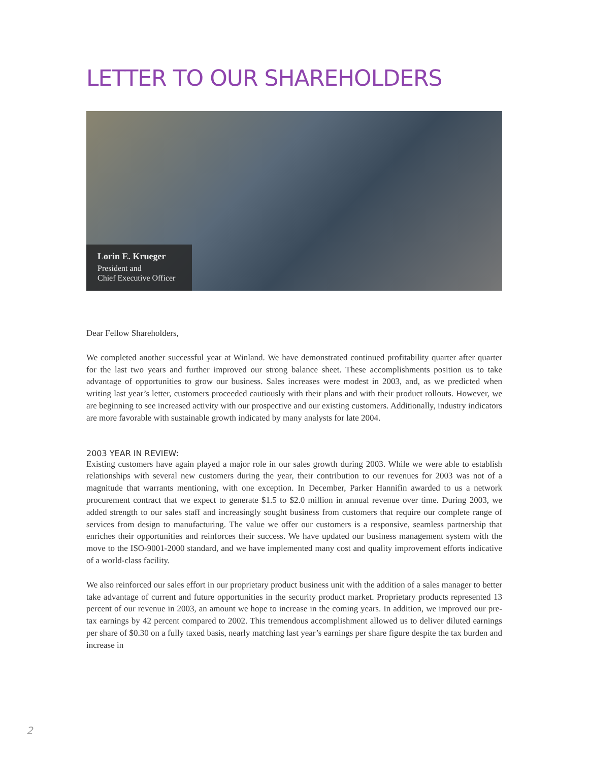LETTER TO OUR SHAREHOLDERS
Lorin E. Krueger
President and
Chief Executive Officer
Dear Fellow Shareholders,
We completed another successful year at Winland. We have demonstrated continued profitability quarter after quarter for the last two years and further improved our strong balance sheet. These accomplishments position us to take advantage of opportunities to grow our business. Sales increases were modest in 2003, and, as we predicted when writing last year’s letter, customers proceeded cautiously with their plans and with their product rollouts. However, we are beginning to see increased activity with our prospective and our existing customers. Additionally, industry indicators are more favorable with sustainable growth indicated by many analysts for late 2004.
2003 YEAR IN REVIEW:
Existing customers have again played a major role in our sales growth during 2003. While we were able to establish relationships with several new customers during the year, their contribution to our revenues for 2003 was not of a magnitude that warrants mentioning, with one exception. In December, Parker Hannifin awarded to us a network procurement contract that we expect to generate $1.5 to $2.0 million in annual revenue over time. During 2003, we added strength to our sales staff and increasingly sought business from customers that require our complete range of services from design to manufacturing. The value we offer our customers is a responsive, seamless partnership that enriches their opportunities and reinforces their success. We have updated our business management system with the move to the ISO-9001-2000 standard, and we have implemented many cost and quality improvement efforts indicative of a world-class facility.
We also reinforced our sales effort in our proprietary product business unit with the addition of a sales manager to better take advantage of current and future opportunities in the security product market. Proprietary products represented 13 percent of our revenue in 2003, an amount we hope to increase in the coming years. In addition, we improved our pre-tax earnings by 42 percent compared to 2002. This tremendous accomplishment allowed us to deliver diluted earnings per share of $0.30 on a fully taxed basis, nearly matching last year’s earnings per share figure despite the tax burden and increase in
2